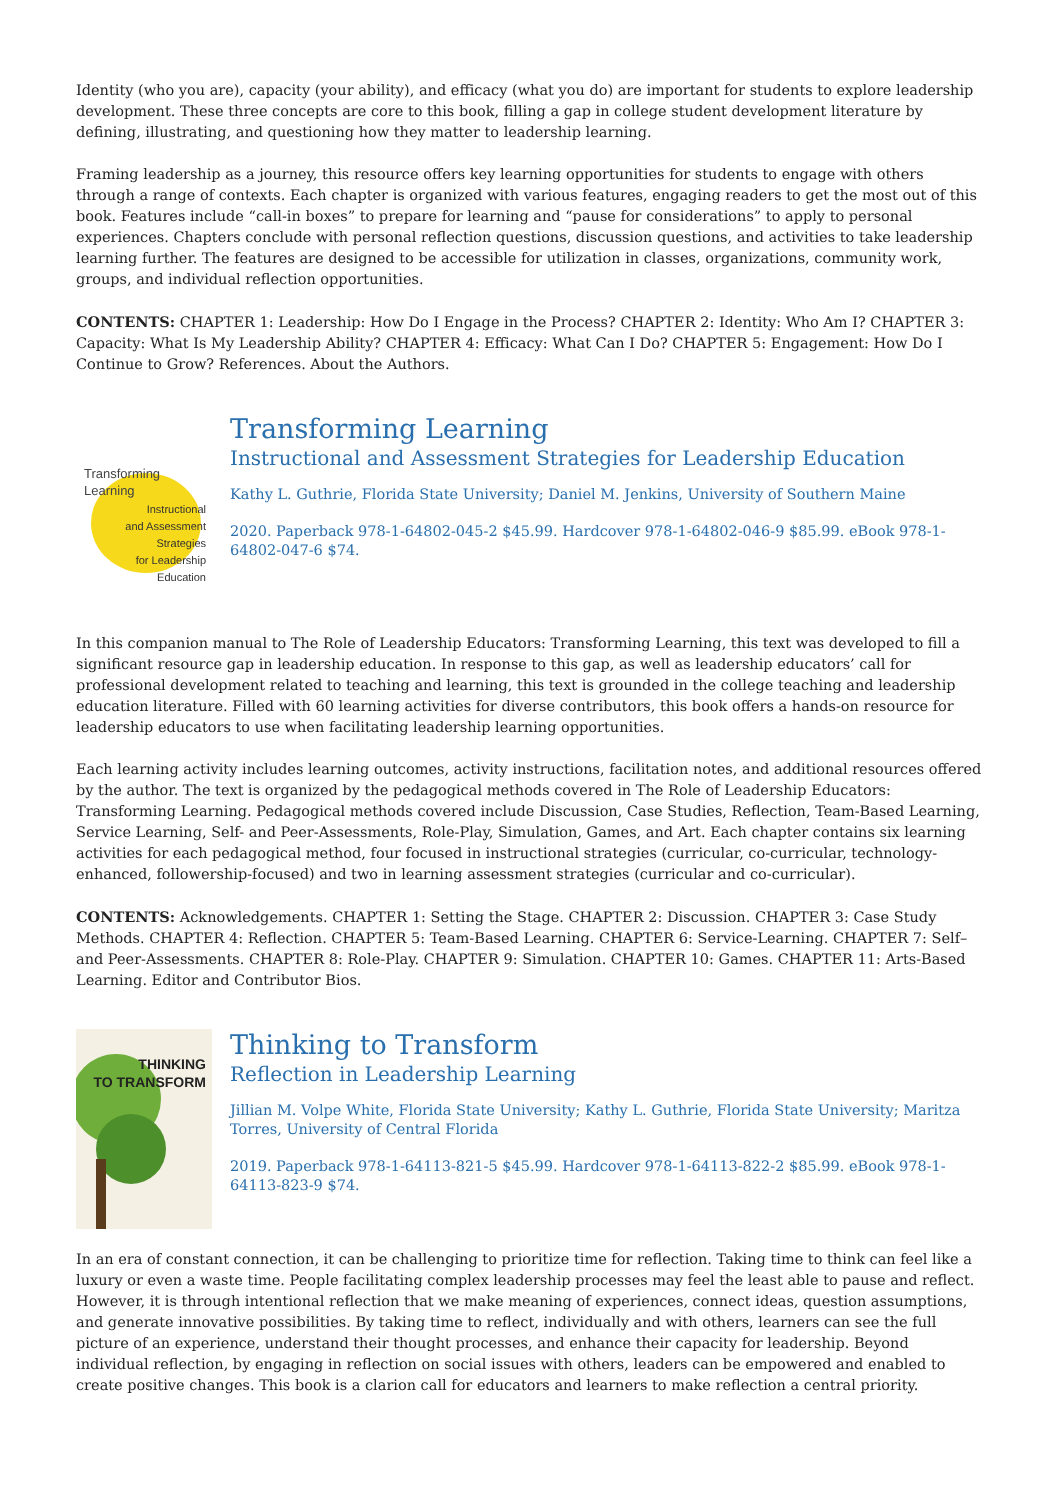Identity (who you are), capacity (your ability), and efficacy (what you do) are important for students to explore leadership development. These three concepts are core to this book, filling a gap in college student development literature by defining, illustrating, and questioning how they matter to leadership learning.
Framing leadership as a journey, this resource offers key learning opportunities for students to engage with others through a range of contexts. Each chapter is organized with various features, engaging readers to get the most out of this book. Features include “call-in boxes” to prepare for learning and “pause for considerations” to apply to personal experiences. Chapters conclude with personal reflection questions, discussion questions, and activities to take leadership learning further. The features are designed to be accessible for utilization in classes, organizations, community work, groups, and individual reflection opportunities.
CONTENTS: CHAPTER 1: Leadership: How Do I Engage in the Process? CHAPTER 2: Identity: Who Am I? CHAPTER 3: Capacity: What Is My Leadership Ability? CHAPTER 4: Efficacy: What Can I Do? CHAPTER 5: Engagement: How Do I Continue to Grow? References. About the Authors.
Transforming
Learning
Instructional
and Assessment
Strategies
for Leadership
Education
Transforming Learning
Instructional and Assessment Strategies for Leadership Education
Kathy L. Guthrie, Florida State University; Daniel M. Jenkins, University of Southern Maine
2020. Paperback 978-1-64802-045-2 $45.99. Hardcover 978-1-64802-046-9 $85.99. eBook 978-1-64802-047-6 $74.
In this companion manual to The Role of Leadership Educators: Transforming Learning, this text was developed to fill a significant resource gap in leadership education. In response to this gap, as well as leadership educators’ call for professional development related to teaching and learning, this text is grounded in the college teaching and leadership education literature. Filled with 60 learning activities for diverse contributors, this book offers a hands-on resource for leadership educators to use when facilitating leadership learning opportunities.
Each learning activity includes learning outcomes, activity instructions, facilitation notes, and additional resources offered by the author. The text is organized by the pedagogical methods covered in The Role of Leadership Educators: Transforming Learning. Pedagogical methods covered include Discussion, Case Studies, Reflection, Team-Based Learning, Service Learning, Self- and Peer-Assessments, Role-Play, Simulation, Games, and Art. Each chapter contains six learning activities for each pedagogical method, four focused in instructional strategies (curricular, co-curricular, technology-enhanced, followership-focused) and two in learning assessment strategies (curricular and co-curricular).
CONTENTS: Acknowledgements. CHAPTER 1: Setting the Stage. CHAPTER 2: Discussion. CHAPTER 3: Case Study Methods. CHAPTER 4: Reflection. CHAPTER 5: Team-Based Learning. CHAPTER 6: Service-Learning. CHAPTER 7: Self–and Peer-Assessments. CHAPTER 8: Role-Play. CHAPTER 9: Simulation. CHAPTER 10: Games. CHAPTER 11: Arts-Based Learning. Editor and Contributor Bios.
THINKING
TO TRANSFORM
Thinking to Transform
Reflection in Leadership Learning
Jillian M. Volpe White, Florida State University; Kathy L. Guthrie, Florida State University; Maritza Torres, University of Central Florida
2019. Paperback 978-1-64113-821-5 $45.99. Hardcover 978-1-64113-822-2 $85.99. eBook 978-1-64113-823-9 $74.
In an era of constant connection, it can be challenging to prioritize time for reflection. Taking time to think can feel like a luxury or even a waste time. People facilitating complex leadership processes may feel the least able to pause and reflect. However, it is through intentional reflection that we make meaning of experiences, connect ideas, question assumptions, and generate innovative possibilities. By taking time to reflect, individually and with others, learners can see the full picture of an experience, understand their thought processes, and enhance their capacity for leadership. Beyond individual reflection, by engaging in reflection on social issues with others, leaders can be empowered and enabled to create positive changes. This book is a clarion call for educators and learners to make reflection a central priority.